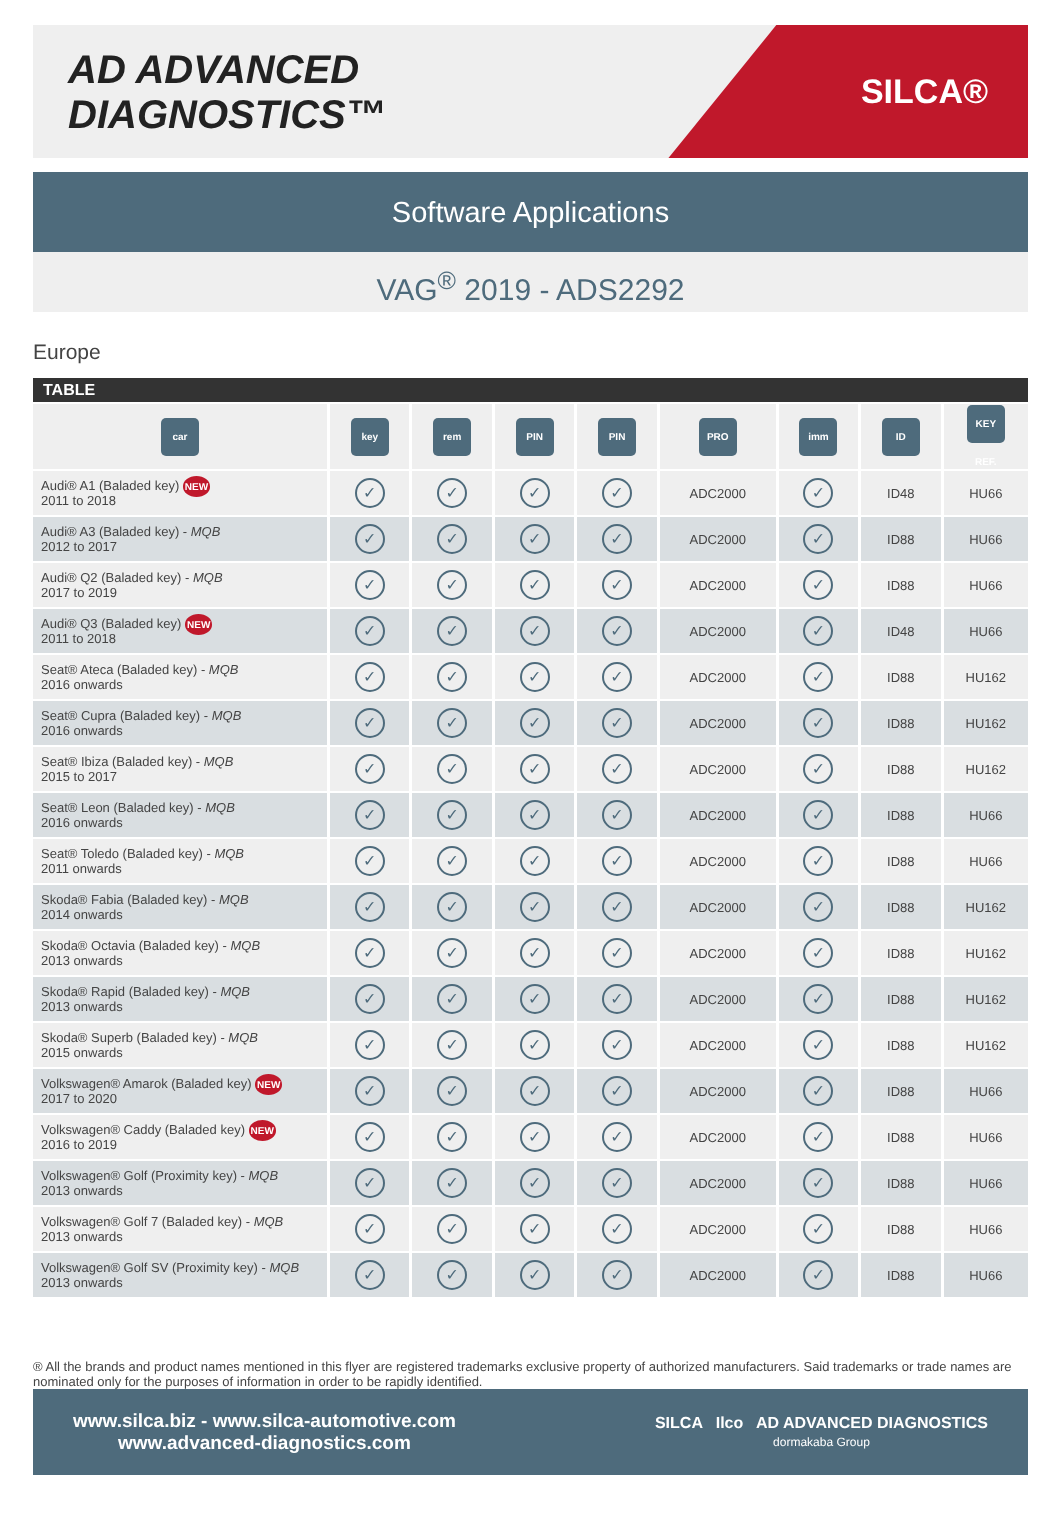AD ADVANCED DIAGNOSTICS™
SILCA®
Software Applications
VAG<sup>®</sup> 2019 - ADS2292
Europe
TABLE
| car | key | rem | PIN | PIN | PRO | imm | ID | KEY REF. |
| --- | --- | --- | --- | --- | --- | --- | --- | --- |
| Audi® A1 (Baladed key) NEW 2011 to 2018 | ✓ | ✓ | ✓ | ✓ | ADC2000 | ✓ | ID48 | HU66 |
| Audi® A3 (Baladed key) - MQB 2012 to 2017 | ✓ | ✓ | ✓ | ✓ | ADC2000 | ✓ | ID88 | HU66 |
| Audi® Q2 (Baladed key) - MQB 2017 to 2019 | ✓ | ✓ | ✓ | ✓ | ADC2000 | ✓ | ID88 | HU66 |
| Audi® Q3 (Baladed key) NEW 2011 to 2018 | ✓ | ✓ | ✓ | ✓ | ADC2000 | ✓ | ID48 | HU66 |
| Seat® Ateca (Baladed key) - MQB 2016 onwards | ✓ | ✓ | ✓ | ✓ | ADC2000 | ✓ | ID88 | HU162 |
| Seat® Cupra (Baladed key) - MQB 2016 onwards | ✓ | ✓ | ✓ | ✓ | ADC2000 | ✓ | ID88 | HU162 |
| Seat® Ibiza (Baladed key) - MQB 2015 to 2017 | ✓ | ✓ | ✓ | ✓ | ADC2000 | ✓ | ID88 | HU162 |
| Seat® Leon (Baladed key) - MQB 2016 onwards | ✓ | ✓ | ✓ | ✓ | ADC2000 | ✓ | ID88 | HU66 |
| Seat® Toledo (Baladed key) - MQB 2011 onwards | ✓ | ✓ | ✓ | ✓ | ADC2000 | ✓ | ID88 | HU66 |
| Skoda® Fabia (Baladed key) - MQB 2014 onwards | ✓ | ✓ | ✓ | ✓ | ADC2000 | ✓ | ID88 | HU162 |
| Skoda® Octavia (Baladed key) - MQB 2013 onwards | ✓ | ✓ | ✓ | ✓ | ADC2000 | ✓ | ID88 | HU162 |
| Skoda® Rapid (Baladed key) - MQB 2013 onwards | ✓ | ✓ | ✓ | ✓ | ADC2000 | ✓ | ID88 | HU162 |
| Skoda® Superb (Baladed key) - MQB 2015 onwards | ✓ | ✓ | ✓ | ✓ | ADC2000 | ✓ | ID88 | HU162 |
| Volkswagen® Amarok (Baladed key) NEW 2017 to 2020 | ✓ | ✓ | ✓ | ✓ | ADC2000 | ✓ | ID88 | HU66 |
| Volkswagen® Caddy (Baladed key) NEW 2016 to 2019 | ✓ | ✓ | ✓ | ✓ | ADC2000 | ✓ | ID88 | HU66 |
| Volkswagen® Golf (Proximity key) - MQB 2013 onwards | ✓ | ✓ | ✓ | ✓ | ADC2000 | ✓ | ID88 | HU66 |
| Volkswagen® Golf 7 (Baladed key) - MQB 2013 onwards | ✓ | ✓ | ✓ | ✓ | ADC2000 | ✓ | ID88 | HU66 |
| Volkswagen® Golf SV (Proximity key) - MQB 2013 onwards | ✓ | ✓ | ✓ | ✓ | ADC2000 | ✓ | ID88 | HU66 |
® All the brands and product names mentioned in this flyer are registered trademarks exclusive property of authorized manufacturers. Said trademarks or trade names are nominated only for the purposes of information in order to be rapidly identified.
www.silca.biz - www.silca-automotive.com
www.advanced-diagnostics.com
SILCA Ilco AD ADVANCED DIAGNOSTICS
dormakaba Group